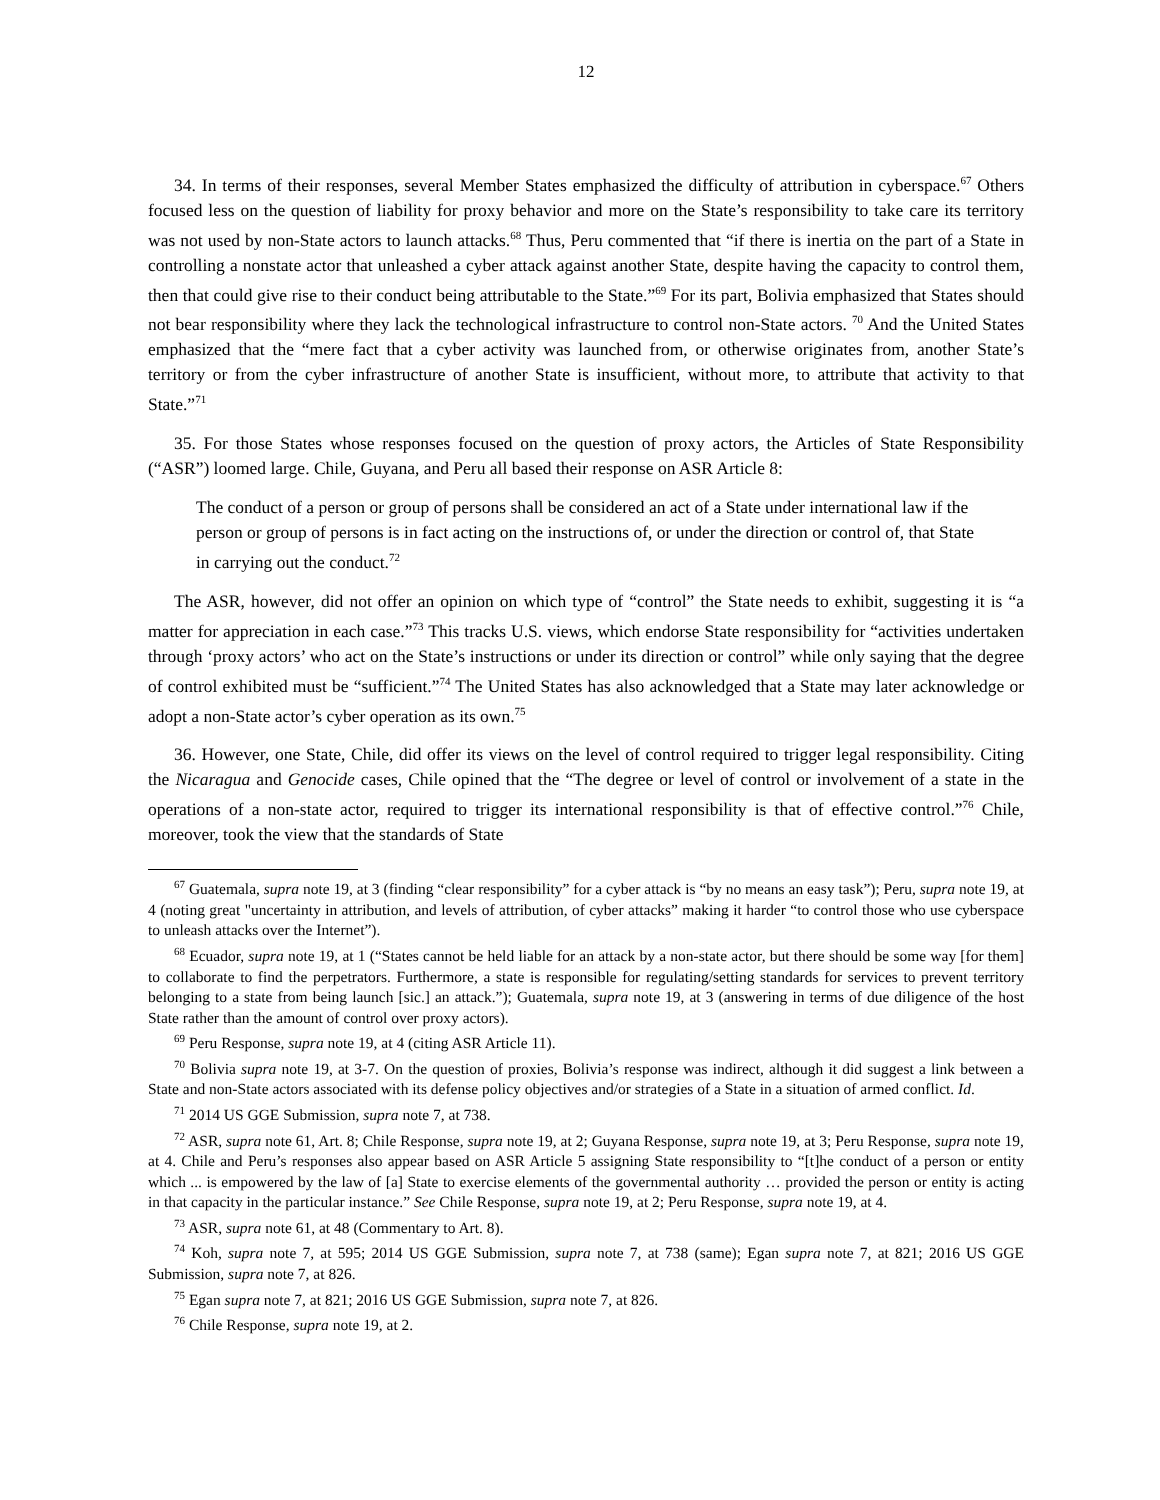12
34. In terms of their responses, several Member States emphasized the difficulty of attribution in cyberspace.<sup>67</sup> Others focused less on the question of liability for proxy behavior and more on the State’s responsibility to take care its territory was not used by non-State actors to launch attacks.<sup>68</sup> Thus, Peru commented that “if there is inertia on the part of a State in controlling a nonstate actor that unleashed a cyber attack against another State, despite having the capacity to control them, then that could give rise to their conduct being attributable to the State.”<sup>69</sup> For its part, Bolivia emphasized that States should not bear responsibility where they lack the technological infrastructure to control non-State actors. <sup>70</sup> And the United States emphasized that the “mere fact that a cyber activity was launched from, or otherwise originates from, another State’s territory or from the cyber infrastructure of another State is insufficient, without more, to attribute that activity to that State.”<sup>71</sup>
35. For those States whose responses focused on the question of proxy actors, the Articles of State Responsibility (“ASR”) loomed large. Chile, Guyana, and Peru all based their response on ASR Article 8:
The conduct of a person or group of persons shall be considered an act of a State under international law if the person or group of persons is in fact acting on the instructions of, or under the direction or control of, that State in carrying out the conduct.<sup>72</sup>
The ASR, however, did not offer an opinion on which type of “control” the State needs to exhibit, suggesting it is “a matter for appreciation in each case.”<sup>73</sup> This tracks U.S. views, which endorse State responsibility for “activities undertaken through ‘proxy actors’ who act on the State’s instructions or under its direction or control” while only saying that the degree of control exhibited must be “sufficient.”<sup>74</sup> The United States has also acknowledged that a State may later acknowledge or adopt a non-State actor’s cyber operation as its own.<sup>75</sup>
36. However, one State, Chile, did offer its views on the level of control required to trigger legal responsibility. Citing the Nicaragua and Genocide cases, Chile opined that the “The degree or level of control or involvement of a state in the operations of a non-state actor, required to trigger its international responsibility is that of effective control.”<sup>76</sup> Chile, moreover, took the view that the standards of State
<sup>67</sup> Guatemala, supra note 19, at 3 (finding “clear responsibility” for a cyber attack is “by no means an easy task”); Peru, supra note 19, at 4 (noting great "uncertainty in attribution, and levels of attribution, of cyber attacks” making it harder “to control those who use cyberspace to unleash attacks over the Internet”).
<sup>68</sup> Ecuador, supra note 19, at 1 (“States cannot be held liable for an attack by a non-state actor, but there should be some way [for them] to collaborate to find the perpetrators. Furthermore, a state is responsible for regulating/setting standards for services to prevent territory belonging to a state from being launch [sic.] an attack.”); Guatemala, supra note 19, at 3 (answering in terms of due diligence of the host State rather than the amount of control over proxy actors).
<sup>69</sup> Peru Response, supra note 19, at 4 (citing ASR Article 11).
<sup>70</sup> Bolivia supra note 19, at 3-7. On the question of proxies, Bolivia’s response was indirect, although it did suggest a link between a State and non-State actors associated with its defense policy objectives and/or strategies of a State in a situation of armed conflict. Id.
<sup>71</sup> 2014 US GGE Submission, supra note 7, at 738.
<sup>72</sup> ASR, supra note 61, Art. 8; Chile Response, supra note 19, at 2; Guyana Response, supra note 19, at 3; Peru Response, supra note 19, at 4. Chile and Peru’s responses also appear based on ASR Article 5 assigning State responsibility to “[t]he conduct of a person or entity which ... is empowered by the law of [a] State to exercise elements of the governmental authority … provided the person or entity is acting in that capacity in the particular instance.” See Chile Response, supra note 19, at 2; Peru Response, supra note 19, at 4.
<sup>73</sup> ASR, supra note 61, at 48 (Commentary to Art. 8).
<sup>74</sup> Koh, supra note 7, at 595; 2014 US GGE Submission, supra note 7, at 738 (same); Egan supra note 7, at 821; 2016 US GGE Submission, supra note 7, at 826.
<sup>75</sup> Egan supra note 7, at 821; 2016 US GGE Submission, supra note 7, at 826.
<sup>76</sup> Chile Response, supra note 19, at 2.